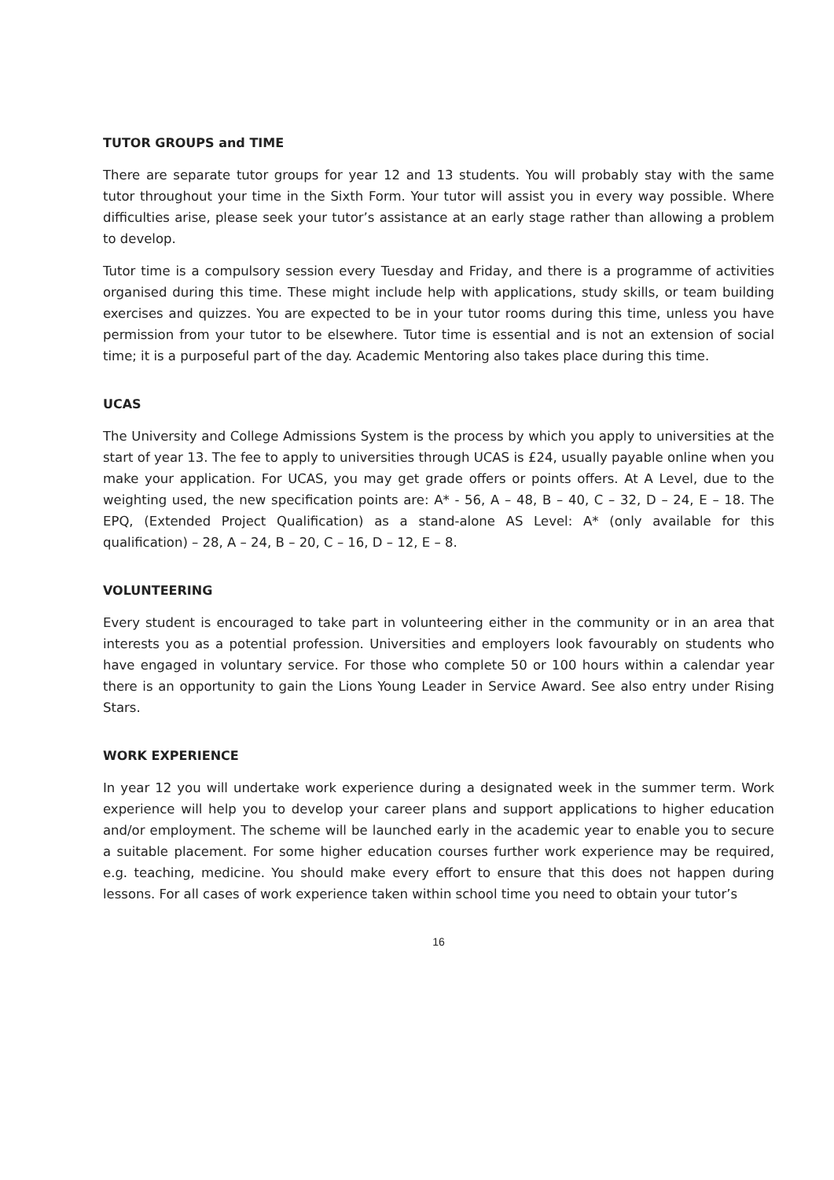TUTOR GROUPS and TIME
There are separate tutor groups for year 12 and 13 students. You will probably stay with the same tutor throughout your time in the Sixth Form. Your tutor will assist you in every way possible. Where difficulties arise, please seek your tutor’s assistance at an early stage rather than allowing a problem to develop.
Tutor time is a compulsory session every Tuesday and Friday, and there is a programme of activities organised during this time. These might include help with applications, study skills, or team building exercises and quizzes. You are expected to be in your tutor rooms during this time, unless you have permission from your tutor to be elsewhere. Tutor time is essential and is not an extension of social time; it is a purposeful part of the day. Academic Mentoring also takes place during this time.
UCAS
The University and College Admissions System is the process by which you apply to universities at the start of year 13. The fee to apply to universities through UCAS is £24, usually payable online when you make your application. For UCAS, you may get grade offers or points offers. At A Level, due to the weighting used, the new specification points are: A* - 56, A – 48, B – 40, C – 32, D – 24, E – 18. The EPQ, (Extended Project Qualification) as a stand-alone AS Level: A* (only available for this qualification) – 28, A – 24, B – 20, C – 16, D – 12, E – 8.
VOLUNTEERING
Every student is encouraged to take part in volunteering either in the community or in an area that interests you as a potential profession. Universities and employers look favourably on students who have engaged in voluntary service. For those who complete 50 or 100 hours within a calendar year there is an opportunity to gain the Lions Young Leader in Service Award. See also entry under Rising Stars.
WORK EXPERIENCE
In year 12 you will undertake work experience during a designated week in the summer term. Work experience will help you to develop your career plans and support applications to higher education and/or employment. The scheme will be launched early in the academic year to enable you to secure a suitable placement. For some higher education courses further work experience may be required, e.g. teaching, medicine. You should make every effort to ensure that this does not happen during lessons. For all cases of work experience taken within school time you need to obtain your tutor’s
16